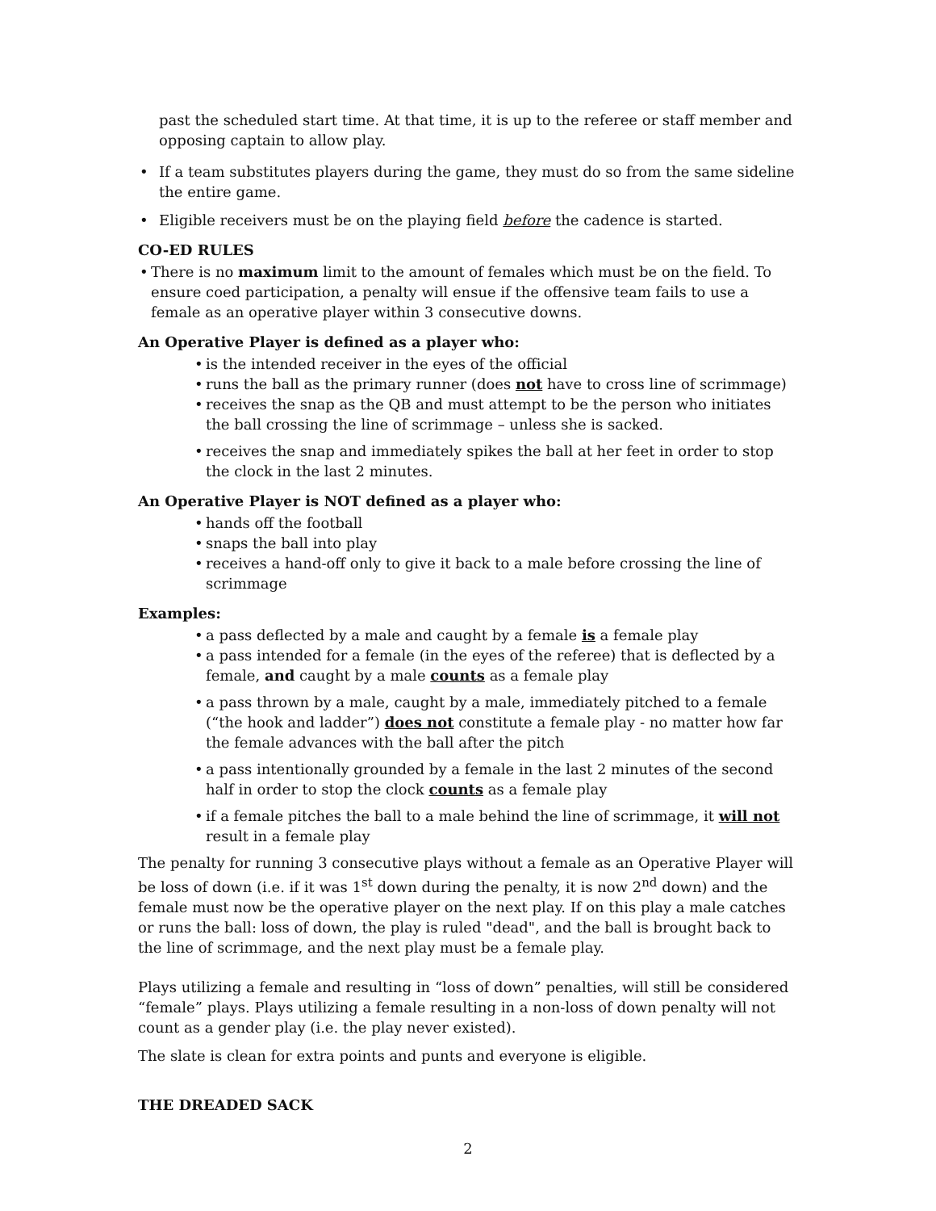past the scheduled start time. At that time, it is up to the referee or staff member and opposing captain to allow play.
If a team substitutes players during the game, they must do so from the same sideline the entire game.
Eligible receivers must be on the playing field before the cadence is started.
CO-ED RULES
There is no maximum limit to the amount of females which must be on the field. To ensure coed participation, a penalty will ensue if the offensive team fails to use a female as an operative player within 3 consecutive downs.
An Operative Player is defined as a player who:
is the intended receiver in the eyes of the official
runs the ball as the primary runner (does not have to cross line of scrimmage)
receives the snap as the QB and must attempt to be the person who initiates the ball crossing the line of scrimmage – unless she is sacked.
receives the snap and immediately spikes the ball at her feet in order to stop the clock in the last 2 minutes.
An Operative Player is NOT defined as a player who:
hands off the football
snaps the ball into play
receives a hand-off only to give it back to a male before crossing the line of scrimmage
Examples:
a pass deflected by a male and caught by a female is a female play
a pass intended for a female (in the eyes of the referee) that is deflected by a female, and caught by a male counts as a female play
a pass thrown by a male, caught by a male, immediately pitched to a female (“the hook and ladder”) does not constitute a female play - no matter how far the female advances with the ball after the pitch
a pass intentionally grounded by a female in the last 2 minutes of the second half in order to stop the clock counts as a female play
if a female pitches the ball to a male behind the line of scrimmage, it will not result in a female play
The penalty for running 3 consecutive plays without a female as an Operative Player will be loss of down (i.e. if it was 1<sup>st</sup> down during the penalty, it is now 2<sup>nd</sup> down) and the female must now be the operative player on the next play. If on this play a male catches or runs the ball: loss of down, the play is ruled "dead", and the ball is brought back to the line of scrimmage, and the next play must be a female play.
Plays utilizing a female and resulting in “loss of down” penalties, will still be considered “female” plays. Plays utilizing a female resulting in a non-loss of down penalty will not count as a gender play (i.e. the play never existed).
The slate is clean for extra points and punts and everyone is eligible.
THE DREADED SACK
2